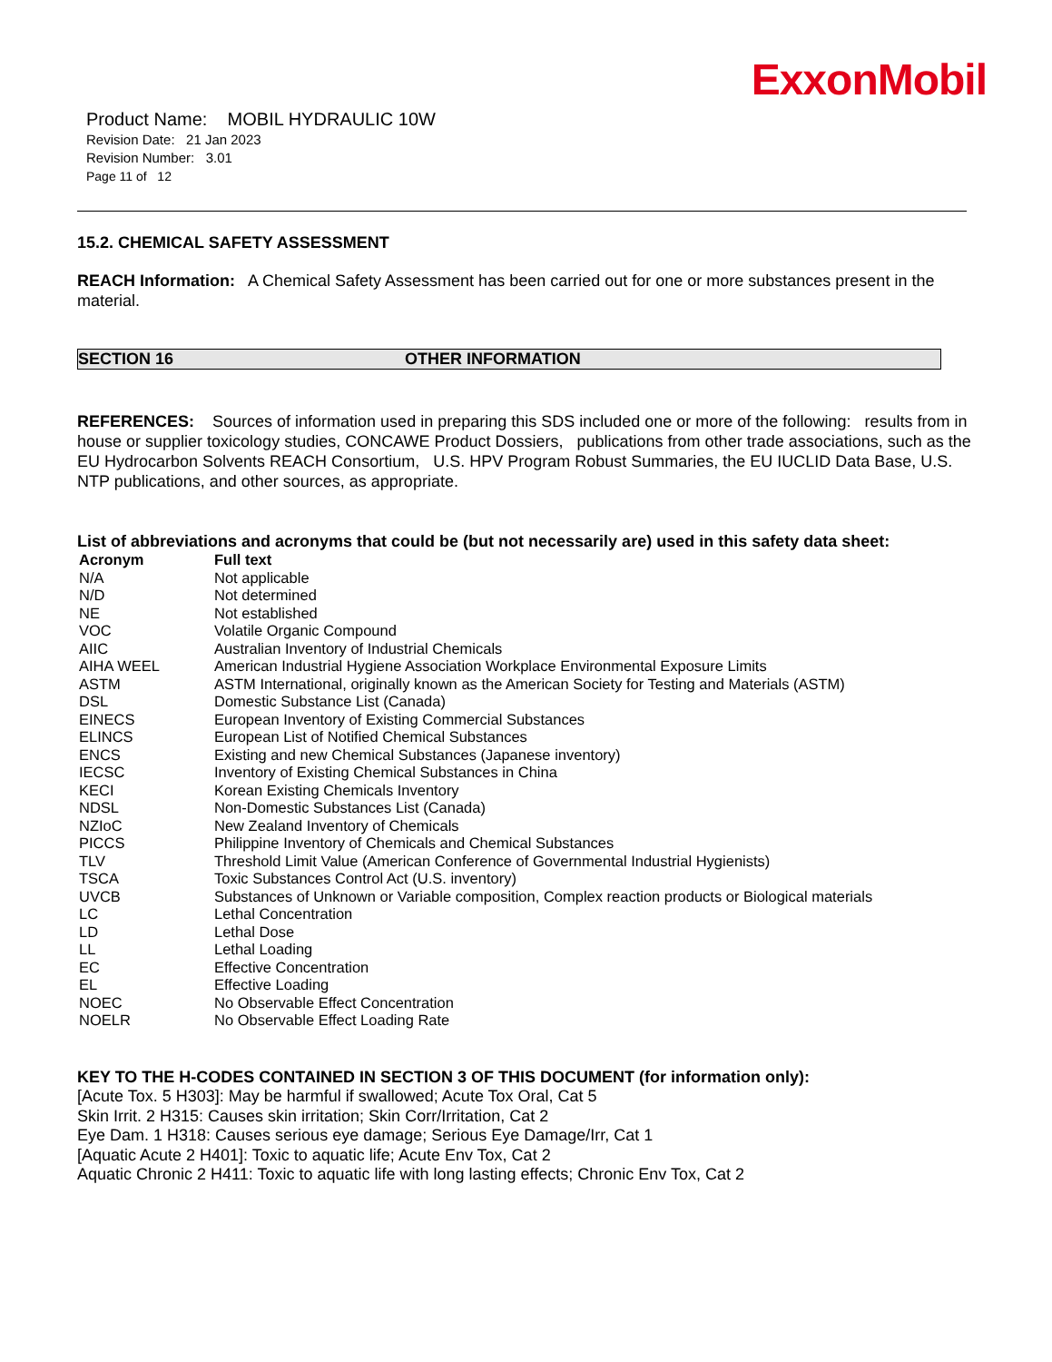ExxonMobil
Product Name: MOBIL HYDRAULIC 10W
Revision Date: 21 Jan 2023
Revision Number: 3.01
Page 11 of 12
15.2. CHEMICAL SAFETY ASSESSMENT
REACH Information: A Chemical Safety Assessment has been carried out for one or more substances present in the material.
SECTION 16 OTHER INFORMATION
REFERENCES: Sources of information used in preparing this SDS included one or more of the following: results from in house or supplier toxicology studies, CONCAWE Product Dossiers, publications from other trade associations, such as the EU Hydrocarbon Solvents REACH Consortium, U.S. HPV Program Robust Summaries, the EU IUCLID Data Base, U.S. NTP publications, and other sources, as appropriate.
List of abbreviations and acronyms that could be (but not necessarily are) used in this safety data sheet:
| Acronym | Full text |
| --- | --- |
| N/A | Not applicable |
| N/D | Not determined |
| NE | Not established |
| VOC | Volatile Organic Compound |
| AIIC | Australian Inventory of Industrial Chemicals |
| AIHA WEEL | American Industrial Hygiene Association Workplace Environmental Exposure Limits |
| ASTM | ASTM International, originally known as the American Society for Testing and Materials (ASTM) |
| DSL | Domestic Substance List (Canada) |
| EINECS | European Inventory of Existing Commercial Substances |
| ELINCS | European List of Notified Chemical Substances |
| ENCS | Existing and new Chemical Substances (Japanese inventory) |
| IECSC | Inventory of Existing Chemical Substances in China |
| KECI | Korean Existing Chemicals Inventory |
| NDSL | Non-Domestic Substances List (Canada) |
| NZIoC | New Zealand Inventory of Chemicals |
| PICCS | Philippine Inventory of Chemicals and Chemical Substances |
| TLV | Threshold Limit Value (American Conference of Governmental Industrial Hygienists) |
| TSCA | Toxic Substances Control Act (U.S. inventory) |
| UVCB | Substances of Unknown or Variable composition, Complex reaction products or Biological materials |
| LC | Lethal Concentration |
| LD | Lethal Dose |
| LL | Lethal Loading |
| EC | Effective Concentration |
| EL | Effective Loading |
| NOEC | No Observable Effect Concentration |
| NOELR | No Observable Effect Loading Rate |
KEY TO THE H-CODES CONTAINED IN SECTION 3 OF THIS DOCUMENT (for information only):
[Acute Tox. 5 H303]: May be harmful if swallowed; Acute Tox Oral, Cat 5
Skin Irrit. 2 H315: Causes skin irritation; Skin Corr/Irritation, Cat 2
Eye Dam. 1 H318: Causes serious eye damage; Serious Eye Damage/Irr, Cat 1
[Aquatic Acute 2 H401]: Toxic to aquatic life; Acute Env Tox, Cat 2
Aquatic Chronic 2 H411: Toxic to aquatic life with long lasting effects; Chronic Env Tox, Cat 2